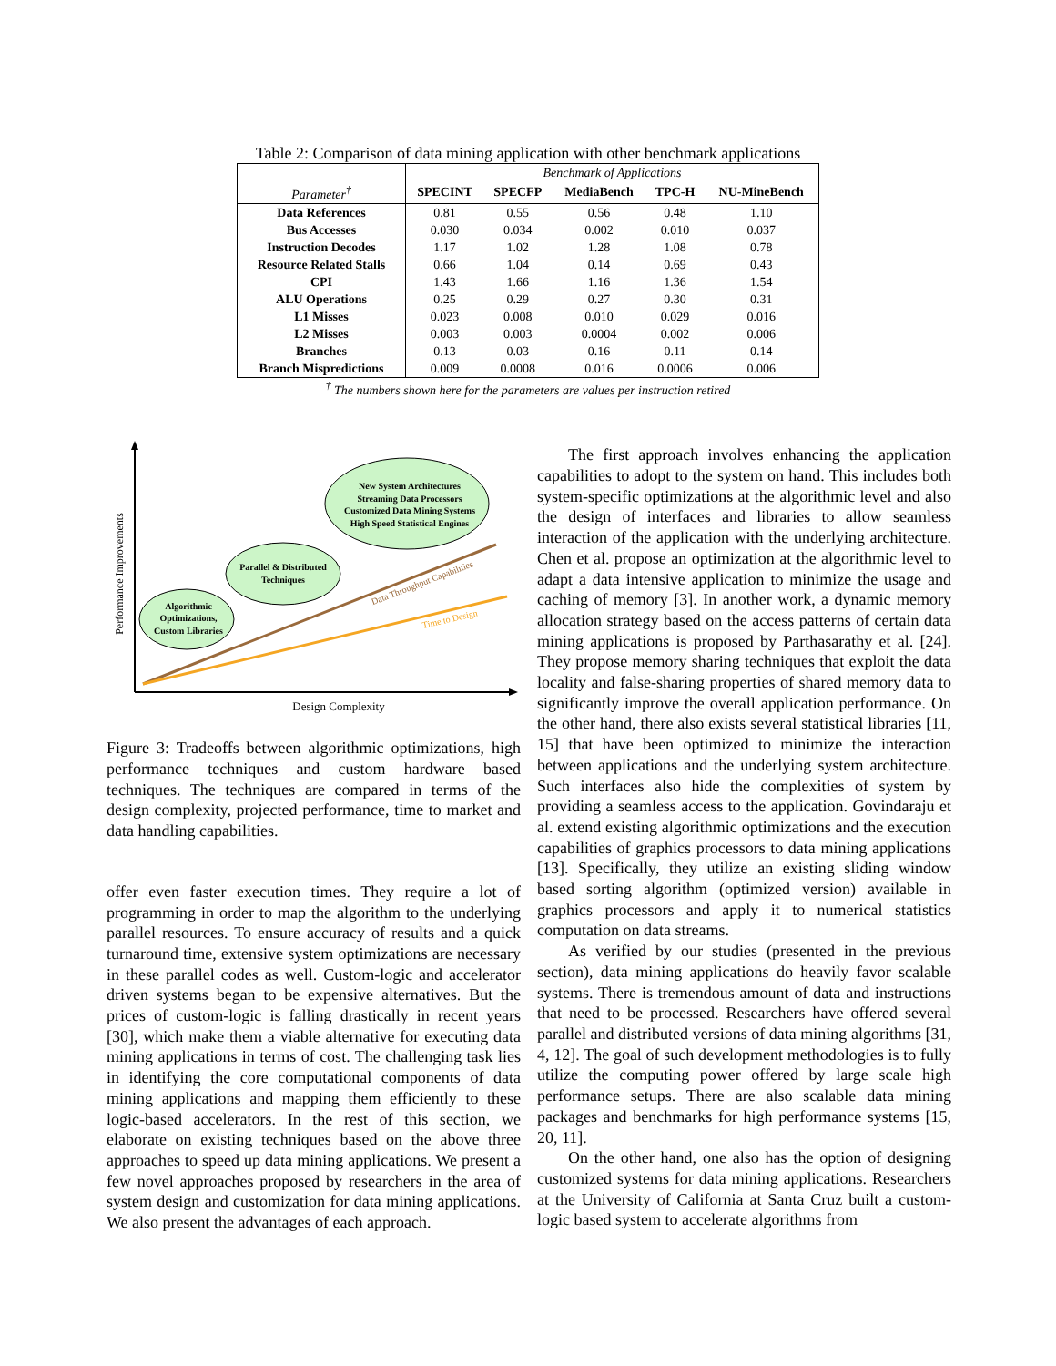Table 2: Comparison of data mining application with other benchmark applications
| | Benchmark of Applications | | | | |
| Parameter<sup>†</sup> | SPECINT | SPECFP | MediaBench | TPC-H | NU-MineBench |
| Data References | 0.81 | 0.55 | 0.56 | 0.48 | 1.10 |
| Bus Accesses | 0.030 | 0.034 | 0.002 | 0.010 | 0.037 |
| Instruction Decodes | 1.17 | 1.02 | 1.28 | 1.08 | 0.78 |
| Resource Related Stalls | 0.66 | 1.04 | 0.14 | 0.69 | 0.43 |
| CPI | 1.43 | 1.66 | 1.16 | 1.36 | 1.54 |
| ALU Operations | 0.25 | 0.29 | 0.27 | 0.30 | 0.31 |
| L1 Misses | 0.023 | 0.008 | 0.010 | 0.029 | 0.016 |
| L2 Misses | 0.003 | 0.003 | 0.0004 | 0.002 | 0.006 |
| Branches | 0.13 | 0.03 | 0.16 | 0.11 | 0.14 |
| Branch Mispredictions | 0.009 | 0.0008 | 0.016 | 0.0006 | 0.006 |
<sup>†</sup> The numbers shown here for the parameters are values per instruction retired
Performance Improvements
Design Complexity
Data Throughput Capabilities
Time to Design
New System Architectures Streaming Data Processors Customized Data Mining Systems High Speed Statistical Engines
Parallel & Distributed Techniques
Algorithmic Optimizations, Custom Libraries
Figure 3: Tradeoffs between algorithmic optimizations, high performance techniques and custom hardware based techniques. The techniques are compared in terms of the design complexity, projected performance, time to market and data handling capabilities.
offer even faster execution times. They require a lot of programming in order to map the algorithm to the underlying parallel resources. To ensure accuracy of results and a quick turnaround time, extensive system optimizations are necessary in these parallel codes as well. Custom-logic and accelerator driven systems began to be expensive alternatives. But the prices of custom-logic is falling drastically in recent years [30], which make them a viable alternative for executing data mining applications in terms of cost. The challenging task lies in identifying the core computational components of data mining applications and mapping them efficiently to these logic-based accelerators. In the rest of this section, we elaborate on existing techniques based on the above three approaches to speed up data mining applications. We present a few novel approaches proposed by researchers in the area of system design and customization for data mining applications. We also present the advantages of each approach.
The first approach involves enhancing the application capabilities to adopt to the system on hand. This includes both system-specific optimizations at the algorithmic level and also the design of interfaces and libraries to allow seamless interaction of the application with the underlying architecture. Chen et al. propose an optimization at the algorithmic level to adapt a data intensive application to minimize the usage and caching of memory [3]. In another work, a dynamic memory allocation strategy based on the access patterns of certain data mining applications is proposed by Parthasarathy et al. [24]. They propose memory sharing techniques that exploit the data locality and false-sharing properties of shared memory data to significantly improve the overall application performance. On the other hand, there also exists several statistical libraries [11, 15] that have been optimized to minimize the interaction between applications and the underlying system architecture. Such interfaces also hide the complexities of system by providing a seamless access to the application. Govindaraju et al. extend existing algorithmic optimizations and the execution capabilities of graphics processors to data mining applications [13]. Specifically, they utilize an existing sliding window based sorting algorithm (optimized version) available in graphics processors and apply it to numerical statistics computation on data streams.
As verified by our studies (presented in the previous section), data mining applications do heavily favor scalable systems. There is tremendous amount of data and instructions that need to be processed. Researchers have offered several parallel and distributed versions of data mining algorithms [31, 4, 12]. The goal of such development methodologies is to fully utilize the computing power offered by large scale high performance setups. There are also scalable data mining packages and benchmarks for high performance systems [15, 20, 11].
On the other hand, one also has the option of designing customized systems for data mining applications. Researchers at the University of California at Santa Cruz built a custom-logic based system to accelerate algorithms from